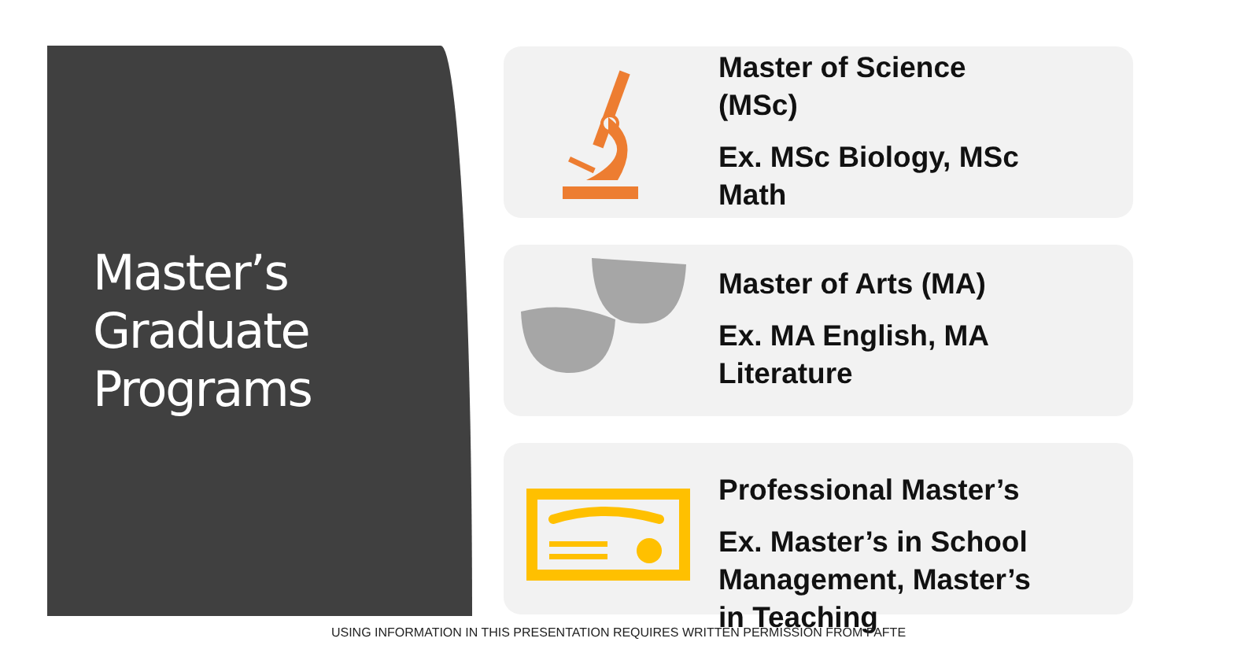Master’s
Graduate
Programs
Master of Science
(MSc)
Ex. MSc Biology, MSc
Math
Master of Arts (MA)
Ex. MA English, MA
Literature
Professional Master’s
Ex. Master’s in School
Management, Master’s
in Teaching
USING INFORMATION IN THIS PRESENTATION REQUIRES WRITTEN PERMISSION FROM PAFTE